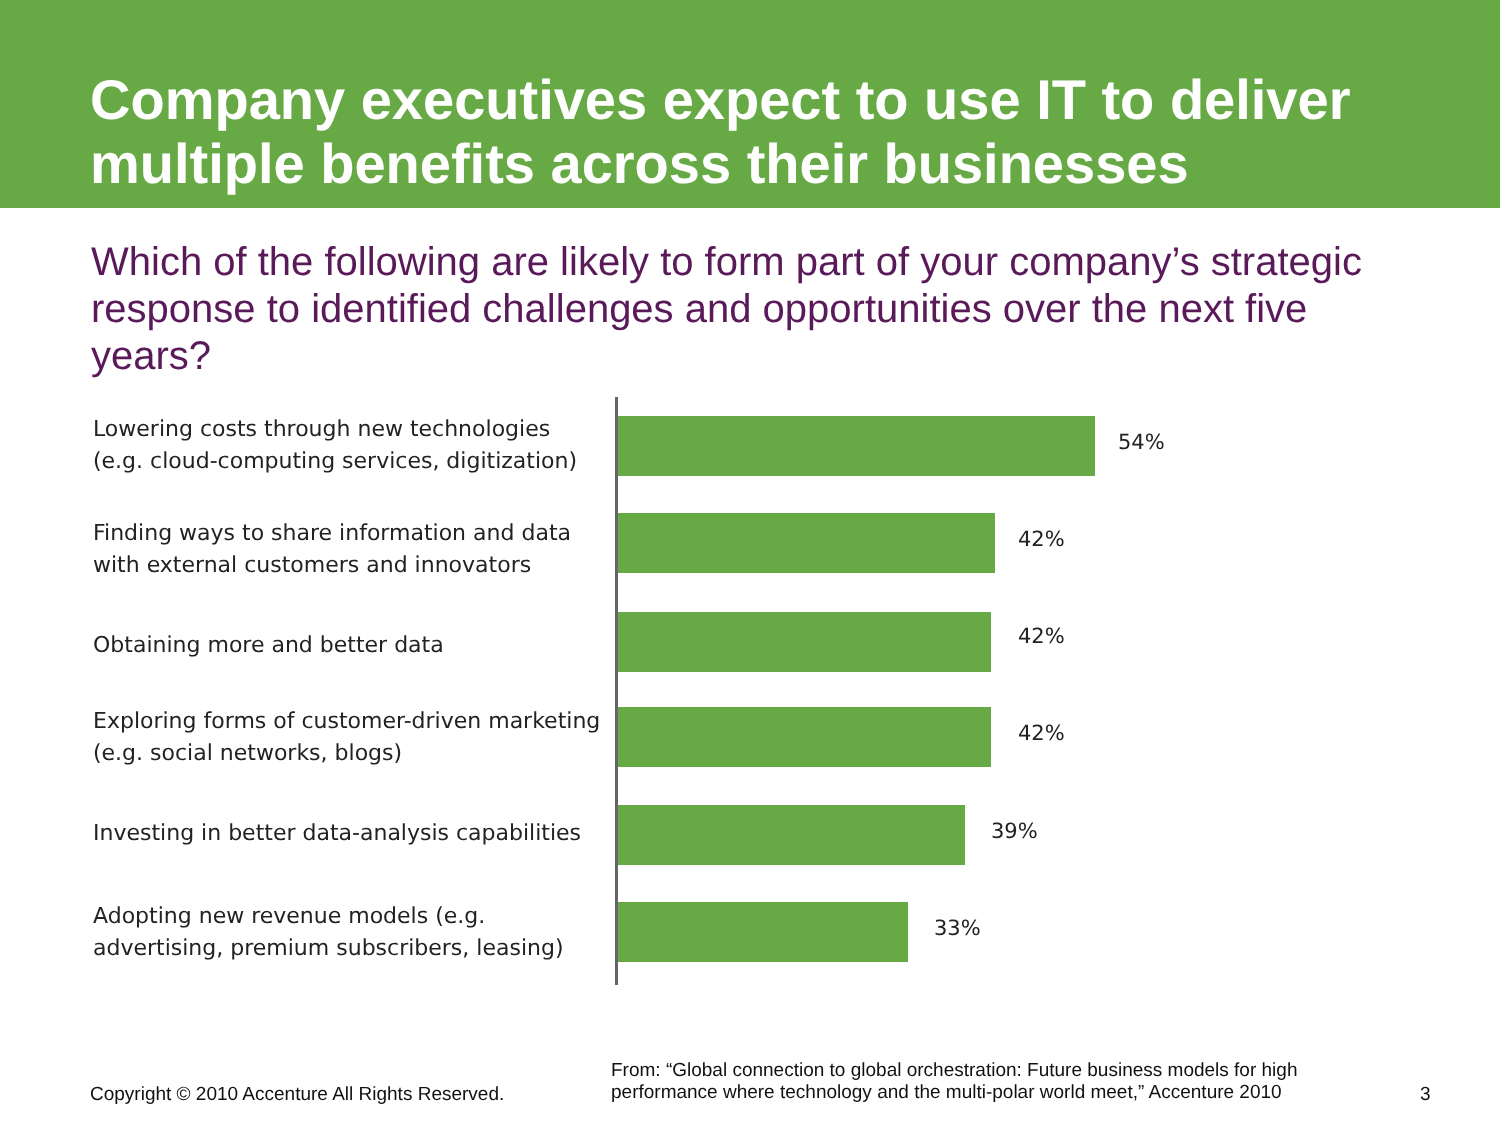Company executives expect to use IT to deliver multiple benefits across their businesses
Which of the following are likely to form part of your company’s strategic response to identified challenges and opportunities over the next five years?
Lowering costs through new technologies (e.g. cloud-computing services, digitization)
54%
Finding ways to share information and data with external customers and innovators
42%
Obtaining more and better data 42%
Exploring forms of customer-driven marketing (e.g. social networks, blogs)
42%
Investing in better data-analysis capabilities
39%
Adopting new revenue models (e.g. advertising, premium subscribers, leasing)
33%
Copyright © 2010 Accenture All Rights Reserved.
From: “Global connection to global orchestration: Future business models for high performance where technology and the multi-polar world meet,” Accenture 2010
3